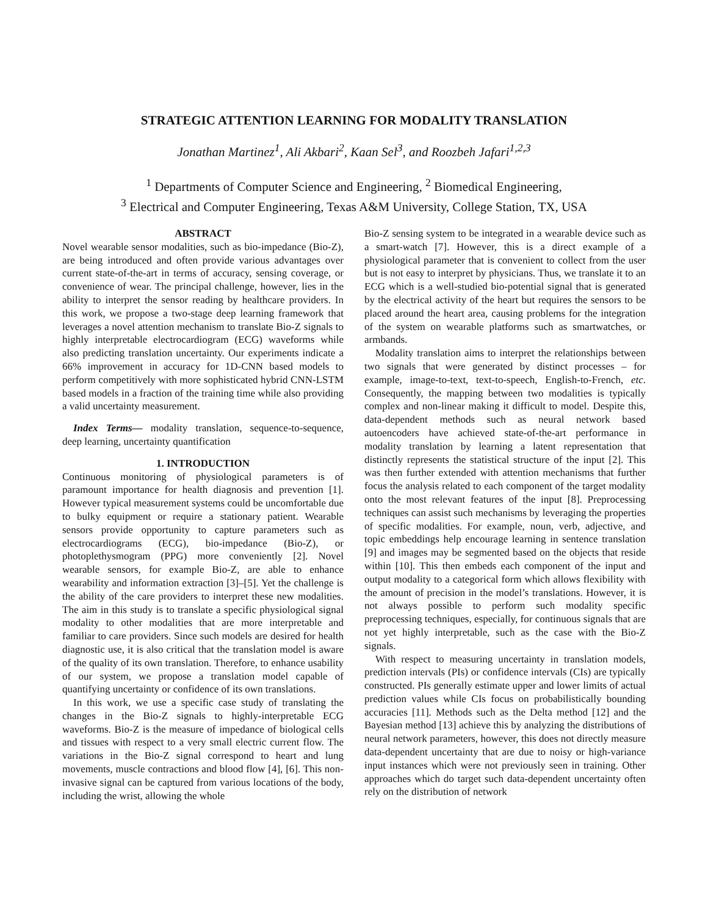STRATEGIC ATTENTION LEARNING FOR MODALITY TRANSLATION
Jonathan Martinez<sup>1</sup>, Ali Akbari<sup>2</sup>, Kaan Sel<sup>3</sup>, and Roozbeh Jafari<sup>1,2,3</sup>
<sup>1</sup> Departments of Computer Science and Engineering, <sup>2</sup> Biomedical Engineering,
<sup>3</sup> Electrical and Computer Engineering, Texas A&M University, College Station, TX, USA
ABSTRACT
Novel wearable sensor modalities, such as bio-impedance (Bio-Z), are being introduced and often provide various advantages over current state-of-the-art in terms of accuracy, sensing coverage, or convenience of wear. The principal challenge, however, lies in the ability to interpret the sensor reading by healthcare providers. In this work, we propose a two-stage deep learning framework that leverages a novel attention mechanism to translate Bio-Z signals to highly interpretable electrocardiogram (ECG) waveforms while also predicting translation uncertainty. Our experiments indicate a 66% improvement in accuracy for 1D-CNN based models to perform competitively with more sophisticated hybrid CNN-LSTM based models in a fraction of the training time while also providing a valid uncertainty measurement.
Index Terms— modality translation, sequence-to-sequence, deep learning, uncertainty quantification
1. INTRODUCTION
Continuous monitoring of physiological parameters is of paramount importance for health diagnosis and prevention [1]. However typical measurement systems could be uncomfortable due to bulky equipment or require a stationary patient. Wearable sensors provide opportunity to capture parameters such as electrocardiograms (ECG), bio-impedance (Bio-Z), or photoplethysmogram (PPG) more conveniently [2]. Novel wearable sensors, for example Bio-Z, are able to enhance wearability and information extraction [3]–[5]. Yet the challenge is the ability of the care providers to interpret these new modalities. The aim in this study is to translate a specific physiological signal modality to other modalities that are more interpretable and familiar to care providers. Since such models are desired for health diagnostic use, it is also critical that the translation model is aware of the quality of its own translation. Therefore, to enhance usability of our system, we propose a translation model capable of quantifying uncertainty or confidence of its own translations.
In this work, we use a specific case study of translating the changes in the Bio-Z signals to highly-interpretable ECG waveforms. Bio-Z is the measure of impedance of biological cells and tissues with respect to a very small electric current flow. The variations in the Bio-Z signal correspond to heart and lung movements, muscle contractions and blood flow [4], [6]. This non-invasive signal can be captured from various locations of the body, including the wrist, allowing the whole
Bio-Z sensing system to be integrated in a wearable device such as a smart-watch [7]. However, this is a direct example of a physiological parameter that is convenient to collect from the user but is not easy to interpret by physicians. Thus, we translate it to an ECG which is a well-studied bio-potential signal that is generated by the electrical activity of the heart but requires the sensors to be placed around the heart area, causing problems for the integration of the system on wearable platforms such as smartwatches, or armbands.
Modality translation aims to interpret the relationships between two signals that were generated by distinct processes – for example, image-to-text, text-to-speech, English-to-French, etc. Consequently, the mapping between two modalities is typically complex and non-linear making it difficult to model. Despite this, data-dependent methods such as neural network based autoencoders have achieved state-of-the-art performance in modality translation by learning a latent representation that distinctly represents the statistical structure of the input [2]. This was then further extended with attention mechanisms that further focus the analysis related to each component of the target modality onto the most relevant features of the input [8]. Preprocessing techniques can assist such mechanisms by leveraging the properties of specific modalities. For example, noun, verb, adjective, and topic embeddings help encourage learning in sentence translation [9] and images may be segmented based on the objects that reside within [10]. This then embeds each component of the input and output modality to a categorical form which allows flexibility with the amount of precision in the model’s translations. However, it is not always possible to perform such modality specific preprocessing techniques, especially, for continuous signals that are not yet highly interpretable, such as the case with the Bio-Z signals.
With respect to measuring uncertainty in translation models, prediction intervals (PIs) or confidence intervals (CIs) are typically constructed. PIs generally estimate upper and lower limits of actual prediction values while CIs focus on probabilistically bounding accuracies [11]. Methods such as the Delta method [12] and the Bayesian method [13] achieve this by analyzing the distributions of neural network parameters, however, this does not directly measure data-dependent uncertainty that are due to noisy or high-variance input instances which were not previously seen in training. Other approaches which do target such data-dependent uncertainty often rely on the distribution of network